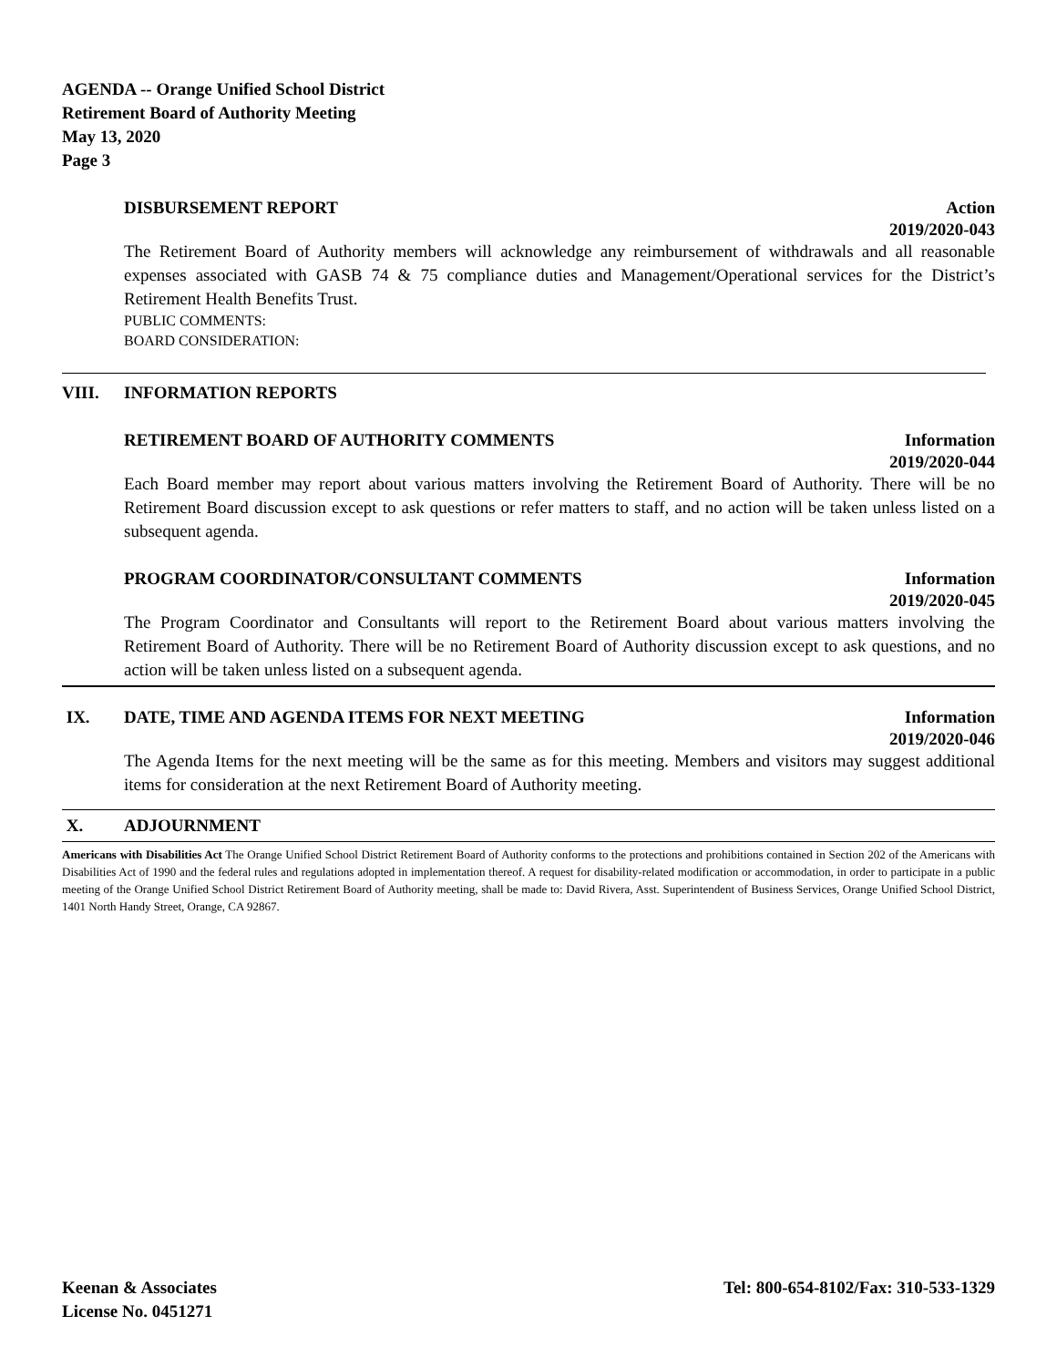AGENDA -- Orange Unified School District
Retirement Board of Authority Meeting
May 13, 2020
Page 3
DISBURSEMENT REPORT Action
2019/2020-043
The Retirement Board of Authority members will acknowledge any reimbursement of withdrawals and all reasonable expenses associated with GASB 74 & 75 compliance duties and Management/Operational services for the District’s Retirement Health Benefits Trust.
PUBLIC COMMENTS:
BOARD CONSIDERATION:
VIII. INFORMATION REPORTS
RETIREMENT BOARD OF AUTHORITY COMMENTS Information
2019/2020-044
Each Board member may report about various matters involving the Retirement Board of Authority. There will be no Retirement Board discussion except to ask questions or refer matters to staff, and no action will be taken unless listed on a subsequent agenda.
PROGRAM COORDINATOR/CONSULTANT COMMENTS Information
2019/2020-045
The Program Coordinator and Consultants will report to the Retirement Board about various matters involving the Retirement Board of Authority. There will be no Retirement Board of Authority discussion except to ask questions, and no action will be taken unless listed on a subsequent agenda.
IX. DATE, TIME AND AGENDA ITEMS FOR NEXT MEETING Information
2019/2020-046
The Agenda Items for the next meeting will be the same as for this meeting. Members and visitors may suggest additional items for consideration at the next Retirement Board of Authority meeting.
X. ADJOURNMENT
Americans with Disabilities Act The Orange Unified School District Retirement Board of Authority conforms to the protections and prohibitions contained in Section 202 of the Americans with Disabilities Act of 1990 and the federal rules and regulations adopted in implementation thereof. A request for disability-related modification or accommodation, in order to participate in a public meeting of the Orange Unified School District Retirement Board of Authority meeting, shall be made to: David Rivera, Asst. Superintendent of Business Services, Orange Unified School District, 1401 North Handy Street, Orange, CA 92867.
Keenan & Associates
License No. 0451271 Tel: 800-654-8102/Fax: 310-533-1329